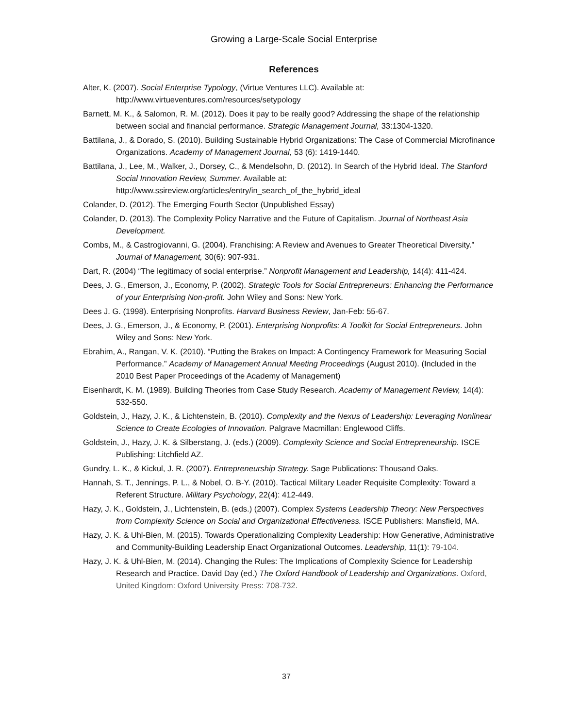Growing a Large-Scale Social Enterprise
References
Alter, K. (2007). Social Enterprise Typology, (Virtue Ventures LLC). Available at: http://www.virtueventures.com/resources/setypology
Barnett, M. K., & Salomon, R. M. (2012). Does it pay to be really good? Addressing the shape of the relationship between social and financial performance. Strategic Management Journal, 33:1304-1320.
Battilana, J., & Dorado, S. (2010). Building Sustainable Hybrid Organizations: The Case of Commercial Microfinance Organizations. Academy of Management Journal, 53 (6): 1419-1440.
Battilana, J., Lee, M., Walker, J., Dorsey, C., & Mendelsohn, D. (2012). In Search of the Hybrid Ideal. The Stanford Social Innovation Review, Summer. Available at: http://www.ssireview.org/articles/entry/in_search_of_the_hybrid_ideal
Colander, D. (2012). The Emerging Fourth Sector (Unpublished Essay)
Colander, D. (2013). The Complexity Policy Narrative and the Future of Capitalism. Journal of Northeast Asia Development.
Combs, M., & Castrogiovanni, G. (2004). Franchising: A Review and Avenues to Greater Theoretical Diversity.” Journal of Management, 30(6): 907-931.
Dart, R. (2004) “The legitimacy of social enterprise.” Nonprofit Management and Leadership, 14(4): 411-424.
Dees, J. G., Emerson, J., Economy, P. (2002). Strategic Tools for Social Entrepreneurs: Enhancing the Performance of your Enterprising Non-profit. John Wiley and Sons: New York.
Dees J. G. (1998). Enterprising Nonprofits. Harvard Business Review, Jan-Feb: 55-67.
Dees, J. G., Emerson, J., & Economy, P. (2001). Enterprising Nonprofits: A Toolkit for Social Entrepreneurs. John Wiley and Sons: New York.
Ebrahim, A., Rangan, V. K. (2010). “Putting the Brakes on Impact: A Contingency Framework for Measuring Social Performance.” Academy of Management Annual Meeting Proceedings (August 2010). (Included in the 2010 Best Paper Proceedings of the Academy of Management)
Eisenhardt, K. M. (1989). Building Theories from Case Study Research. Academy of Management Review, 14(4): 532-550.
Goldstein, J., Hazy, J. K., & Lichtenstein, B. (2010). Complexity and the Nexus of Leadership: Leveraging Nonlinear Science to Create Ecologies of Innovation. Palgrave Macmillan: Englewood Cliffs.
Goldstein, J., Hazy, J. K. & Silberstang, J. (eds.) (2009). Complexity Science and Social Entrepreneurship. ISCE Publishing: Litchfield AZ.
Gundry, L. K., & Kickul, J. R. (2007). Entrepreneurship Strategy. Sage Publications: Thousand Oaks.
Hannah, S. T., Jennings, P. L., & Nobel, O. B-Y. (2010). Tactical Military Leader Requisite Complexity: Toward a Referent Structure. Military Psychology, 22(4): 412-449.
Hazy, J. K., Goldstein, J., Lichtenstein, B. (eds.) (2007). Complex Systems Leadership Theory: New Perspectives from Complexity Science on Social and Organizational Effectiveness. ISCE Publishers: Mansfield, MA.
Hazy, J. K. & Uhl-Bien, M. (2015). Towards Operationalizing Complexity Leadership: How Generative, Administrative and Community-Building Leadership Enact Organizational Outcomes. Leadership, 11(1): 79-104.
Hazy, J. K. & Uhl-Bien, M. (2014). Changing the Rules: The Implications of Complexity Science for Leadership Research and Practice. David Day (ed.) The Oxford Handbook of Leadership and Organizations. Oxford, United Kingdom: Oxford University Press: 708-732.
37